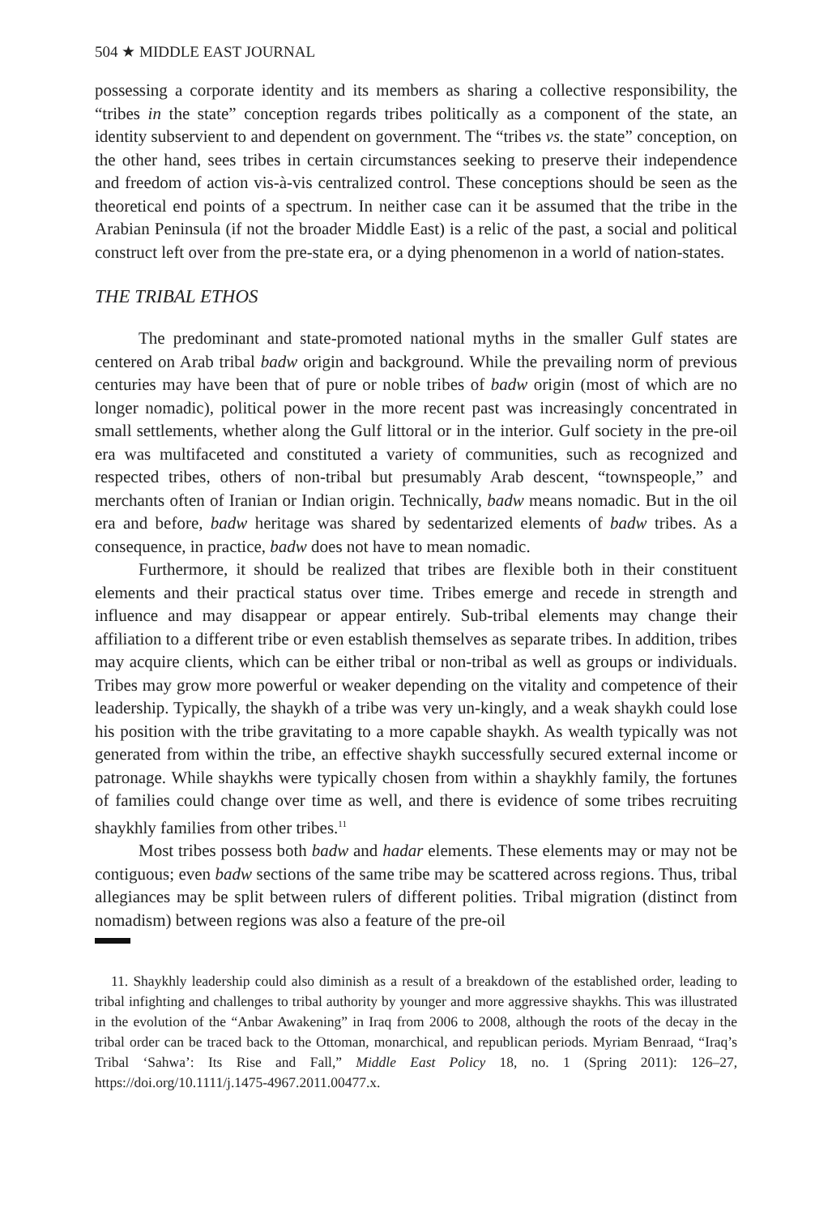504 ★ MIDDLE EAST JOURNAL
possessing a corporate identity and its members as sharing a collective responsibility, the “tribes in the state” conception regards tribes politically as a component of the state, an identity subservient to and dependent on government. The “tribes vs. the state” conception, on the other hand, sees tribes in certain circumstances seeking to preserve their independence and freedom of action vis-à-vis centralized control. These conceptions should be seen as the theoretical end points of a spectrum. In neither case can it be assumed that the tribe in the Arabian Peninsula (if not the broader Middle East) is a relic of the past, a social and political construct left over from the pre-state era, or a dying phenomenon in a world of nation-states.
THE TRIBAL ETHOS
The predominant and state-promoted national myths in the smaller Gulf states are centered on Arab tribal badw origin and background. While the prevailing norm of previous centuries may have been that of pure or noble tribes of badw origin (most of which are no longer nomadic), political power in the more recent past was increasingly concentrated in small settlements, whether along the Gulf littoral or in the interior. Gulf society in the pre-oil era was multifaceted and constituted a variety of communities, such as recognized and respected tribes, others of non-tribal but presumably Arab descent, “townspeople,” and merchants often of Iranian or Indian origin. Technically, badw means nomadic. But in the oil era and before, badw heritage was shared by sedentarized elements of badw tribes. As a consequence, in practice, badw does not have to mean nomadic.
Furthermore, it should be realized that tribes are flexible both in their constituent elements and their practical status over time. Tribes emerge and recede in strength and influence and may disappear or appear entirely. Sub-tribal elements may change their affiliation to a different tribe or even establish themselves as separate tribes. In addition, tribes may acquire clients, which can be either tribal or non-tribal as well as groups or individuals. Tribes may grow more powerful or weaker depending on the vitality and competence of their leadership. Typically, the shaykh of a tribe was very un-kingly, and a weak shaykh could lose his position with the tribe gravitating to a more capable shaykh. As wealth typically was not generated from within the tribe, an effective shaykh successfully secured external income or patronage. While shaykhs were typically chosen from within a shaykhly family, the fortunes of families could change over time as well, and there is evidence of some tribes recruiting shaykhly families from other tribes.<sup>11</sup>
Most tribes possess both badw and hadar elements. These elements may or may not be contiguous; even badw sections of the same tribe may be scattered across regions. Thus, tribal allegiances may be split between rulers of different polities. Tribal migration (distinct from nomadism) between regions was also a feature of the pre-oil
11. Shaykhly leadership could also diminish as a result of a breakdown of the established order, leading to tribal infighting and challenges to tribal authority by younger and more aggressive shaykhs. This was illustrated in the evolution of the “Anbar Awakening” in Iraq from 2006 to 2008, although the roots of the decay in the tribal order can be traced back to the Ottoman, monarchical, and republican periods. Myriam Benraad, “Iraq’s Tribal ‘Sahwa’: Its Rise and Fall,” Middle East Policy 18, no. 1 (Spring 2011): 126–27, https://doi.org/10.1111/j.1475-4967.2011.00477.x.